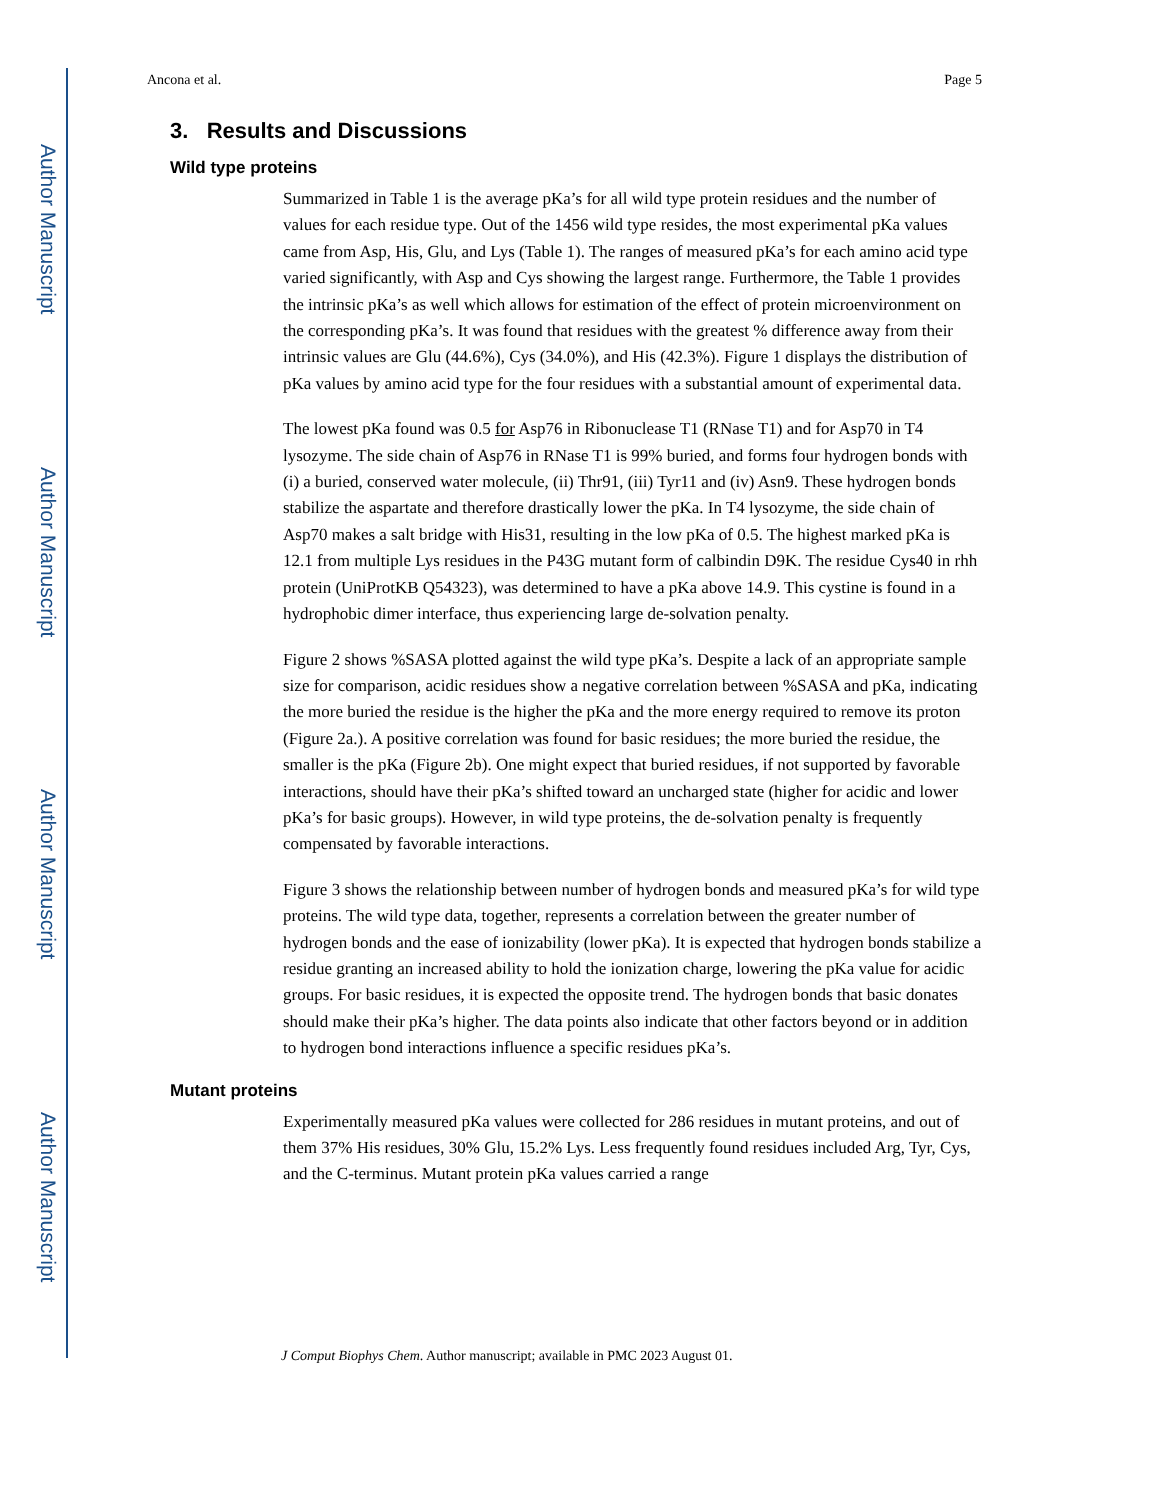Author Manuscript
Author Manuscript
Author Manuscript
Author Manuscript
Ancona et al. Page 5
3. Results and Discussions
Wild type proteins
Summarized in Table 1 is the average pKa’s for all wild type protein residues and the number of values for each residue type. Out of the 1456 wild type resides, the most experimental pKa values came from Asp, His, Glu, and Lys (Table 1). The ranges of measured pKa’s for each amino acid type varied significantly, with Asp and Cys showing the largest range. Furthermore, the Table 1 provides the intrinsic pKa’s as well which allows for estimation of the effect of protein microenvironment on the corresponding pKa’s. It was found that residues with the greatest % difference away from their intrinsic values are Glu (44.6%), Cys (34.0%), and His (42.3%). Figure 1 displays the distribution of pKa values by amino acid type for the four residues with a substantial amount of experimental data.
The lowest pKa found was 0.5 for Asp76 in Ribonuclease T1 (RNase T1) and for Asp70 in T4 lysozyme. The side chain of Asp76 in RNase T1 is 99% buried, and forms four hydrogen bonds with (i) a buried, conserved water molecule, (ii) Thr91, (iii) Tyr11 and (iv) Asn9. These hydrogen bonds stabilize the aspartate and therefore drastically lower the pKa. In T4 lysozyme, the side chain of Asp70 makes a salt bridge with His31, resulting in the low pKa of 0.5. The highest marked pKa is 12.1 from multiple Lys residues in the P43G mutant form of calbindin D9K. The residue Cys40 in rhh protein (UniProtKB Q54323), was determined to have a pKa above 14.9. This cystine is found in a hydrophobic dimer interface, thus experiencing large de-solvation penalty.
Figure 2 shows %SASA plotted against the wild type pKa’s. Despite a lack of an appropriate sample size for comparison, acidic residues show a negative correlation between %SASA and pKa, indicating the more buried the residue is the higher the pKa and the more energy required to remove its proton (Figure 2a.). A positive correlation was found for basic residues; the more buried the residue, the smaller is the pKa (Figure 2b). One might expect that buried residues, if not supported by favorable interactions, should have their pKa’s shifted toward an uncharged state (higher for acidic and lower pKa’s for basic groups). However, in wild type proteins, the de-solvation penalty is frequently compensated by favorable interactions.
Figure 3 shows the relationship between number of hydrogen bonds and measured pKa’s for wild type proteins. The wild type data, together, represents a correlation between the greater number of hydrogen bonds and the ease of ionizability (lower pKa). It is expected that hydrogen bonds stabilize a residue granting an increased ability to hold the ionization charge, lowering the pKa value for acidic groups. For basic residues, it is expected the opposite trend. The hydrogen bonds that basic donates should make their pKa’s higher. The data points also indicate that other factors beyond or in addition to hydrogen bond interactions influence a specific residues pKa’s.
Mutant proteins
Experimentally measured pKa values were collected for 286 residues in mutant proteins, and out of them 37% His residues, 30% Glu, 15.2% Lys. Less frequently found residues included Arg, Tyr, Cys, and the C-terminus. Mutant protein pKa values carried a range
J Comput Biophys Chem. Author manuscript; available in PMC 2023 August 01.